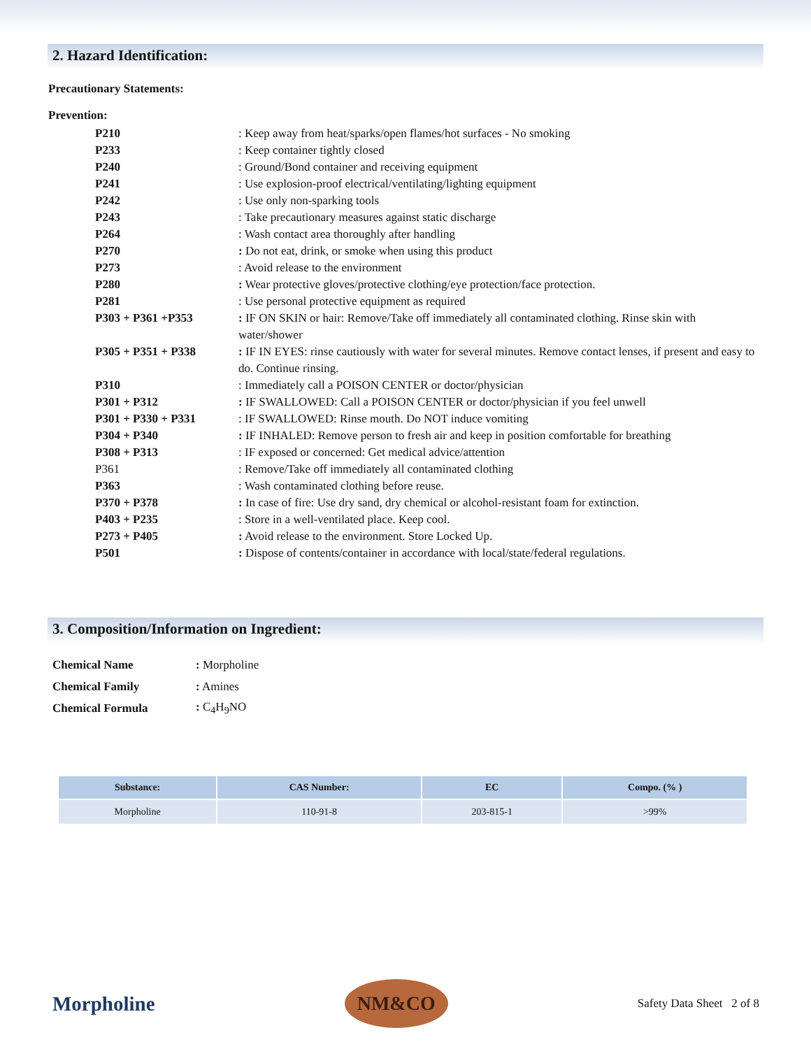2. Hazard Identification:
Precautionary Statements:
Prevention:
| P210 | : Keep away from heat/sparks/open flames/hot surfaces - No smoking |
| P233 | : Keep container tightly closed |
| P240 | : Ground/Bond container and receiving equipment |
| P241 | : Use explosion-proof electrical/ventilating/lighting equipment |
| P242 | : Use only non-sparking tools |
| P243 | : Take precautionary measures against static discharge |
| P264 | : Wash contact area thoroughly after handling |
| P270 | : Do not eat, drink, or smoke when using this product |
| P273 | : Avoid release to the environment |
| P280 | : Wear protective gloves/protective clothing/eye protection/face protection. |
| P281 | : Use personal protective equipment as required |
| P303 + P361 +P353 | : IF ON SKIN or hair: Remove/Take off immediately all contaminated clothing. Rinse skin with water/shower |
| P305 + P351 + P338 | : IF IN EYES: rinse cautiously with water for several minutes. Remove contact lenses, if present and easy to do. Continue rinsing. |
| P310 | : Immediately call a POISON CENTER or doctor/physician |
| P301 + P312 | : IF SWALLOWED: Call a POISON CENTER or doctor/physician if you feel unwell |
| P301 + P330 + P331 | : IF SWALLOWED: Rinse mouth. Do NOT induce vomiting |
| P304 + P340 | : IF INHALED: Remove person to fresh air and keep in position comfortable for breathing |
| P308 + P313 | : IF exposed or concerned: Get medical advice/attention |
| P361 | : Remove/Take off immediately all contaminated clothing |
| P363 | : Wash contaminated clothing before reuse. |
| P370 + P378 | : In case of fire: Use dry sand, dry chemical or alcohol-resistant foam for extinction. |
| P403 + P235 | : Store in a well-ventilated place. Keep cool. |
| P273 + P405 | : Avoid release to the environment. Store Locked Up. |
| P501 | : Dispose of contents/container in accordance with local/state/federal regulations. |
3. Composition/Information on Ingredient:
| Chemical Name | : Morpholine |
| Chemical Family | : Amines |
| Chemical Formula | : C<sub>4</sub>H<sub>9</sub>NO |
| Substance: | CAS Number: | EC | Compo. (% ) |
| --- | --- | --- | --- |
| Morpholine | 110-91-8 | 203-815-1 | >99% |
Morpholine
NM&CO
Safety Data Sheet 2 of 8